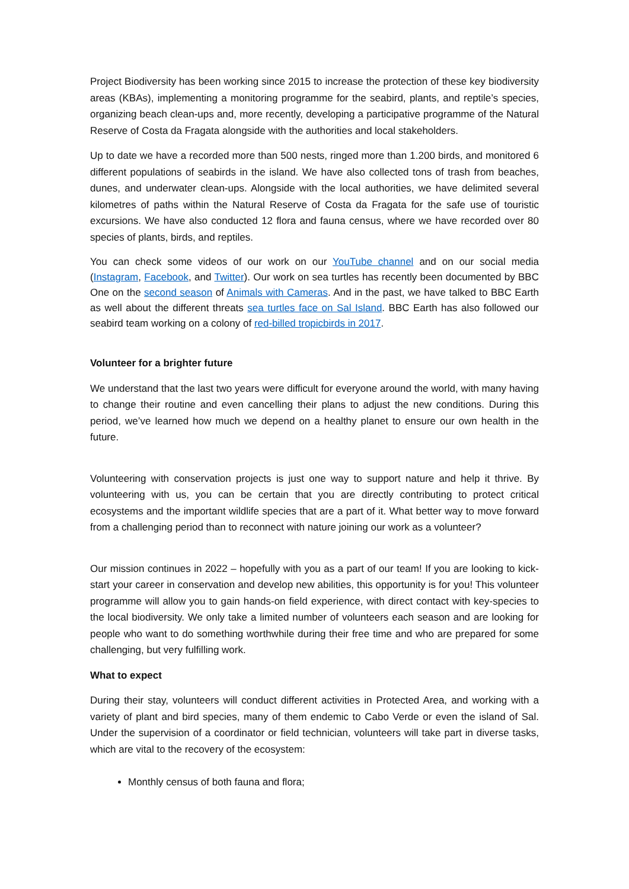Project Biodiversity has been working since 2015 to increase the protection of these key biodiversity areas (KBAs), implementing a monitoring programme for the seabird, plants, and reptile’s species, organizing beach clean-ups and, more recently, developing a participative programme of the Natural Reserve of Costa da Fragata alongside with the authorities and local stakeholders.
Up to date we have a recorded more than 500 nests, ringed more than 1.200 birds, and monitored 6 different populations of seabirds in the island. We have also collected tons of trash from beaches, dunes, and underwater clean-ups. Alongside with the local authorities, we have delimited several kilometres of paths within the Natural Reserve of Costa da Fragata for the safe use of touristic excursions. We have also conducted 12 flora and fauna census, where we have recorded over 80 species of plants, birds, and reptiles.
You can check some videos of our work on our YouTube channel and on our social media (Instagram, Facebook, and Twitter). Our work on sea turtles has recently been documented by BBC One on the second season of Animals with Cameras. And in the past, we have talked to BBC Earth as well about the different threats sea turtles face on Sal Island. BBC Earth has also followed our seabird team working on a colony of red-billed tropicbirds in 2017.
Volunteer for a brighter future
We understand that the last two years were difficult for everyone around the world, with many having to change their routine and even cancelling their plans to adjust the new conditions. During this period, we’ve learned how much we depend on a healthy planet to ensure our own health in the future.
Volunteering with conservation projects is just one way to support nature and help it thrive. By volunteering with us, you can be certain that you are directly contributing to protect critical ecosystems and the important wildlife species that are a part of it. What better way to move forward from a challenging period than to reconnect with nature joining our work as a volunteer?
Our mission continues in 2022 – hopefully with you as a part of our team! If you are looking to kick-start your career in conservation and develop new abilities, this opportunity is for you! This volunteer programme will allow you to gain hands-on field experience, with direct contact with key-species to the local biodiversity. We only take a limited number of volunteers each season and are looking for people who want to do something worthwhile during their free time and who are prepared for some challenging, but very fulfilling work.
What to expect
During their stay, volunteers will conduct different activities in Protected Area, and working with a variety of plant and bird species, many of them endemic to Cabo Verde or even the island of Sal. Under the supervision of a coordinator or field technician, volunteers will take part in diverse tasks, which are vital to the recovery of the ecosystem:
Monthly census of both fauna and flora;